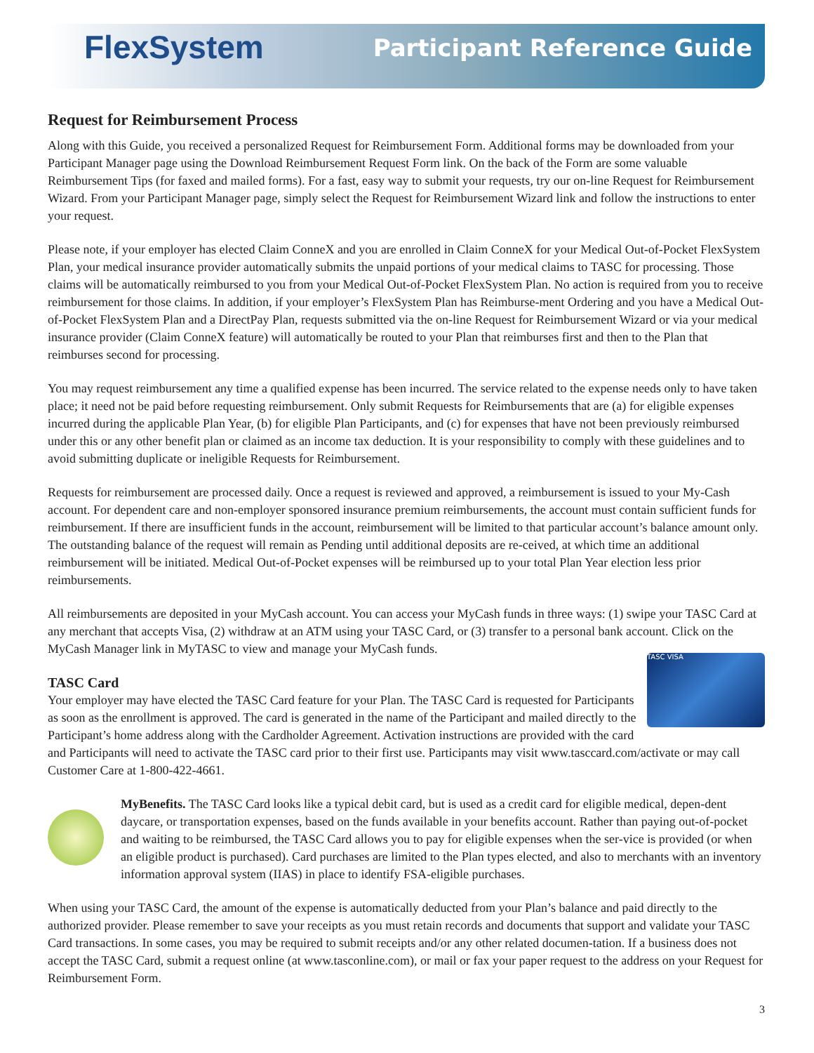FlexSystem Participant Reference Guide
Request for Reimbursement Process
Along with this Guide, you received a personalized Request for Reimbursement Form. Additional forms may be downloaded from your Participant Manager page using the Download Reimbursement Request Form link. On the back of the Form are some valuable Reimbursement Tips (for faxed and mailed forms). For a fast, easy way to submit your requests, try our on-line Request for Reimbursement Wizard. From your Participant Manager page, simply select the Request for Reimbursement Wizard link and follow the instructions to enter your request.
Please note, if your employer has elected Claim ConneX and you are enrolled in Claim ConneX for your Medical Out-of-Pocket FlexSystem Plan, your medical insurance provider automatically submits the unpaid portions of your medical claims to TASC for processing. Those claims will be automatically reimbursed to you from your Medical Out-of-Pocket FlexSystem Plan. No action is required from you to receive reimbursement for those claims. In addition, if your employer’s FlexSystem Plan has Reimburse-ment Ordering and you have a Medical Out-of-Pocket FlexSystem Plan and a DirectPay Plan, requests submitted via the on-line Request for Reimbursement Wizard or via your medical insurance provider (Claim ConneX feature) will automatically be routed to your Plan that reimburses first and then to the Plan that reimburses second for processing.
You may request reimbursement any time a qualified expense has been incurred. The service related to the expense needs only to have taken place; it need not be paid before requesting reimbursement. Only submit Requests for Reimbursements that are (a) for eligible expenses incurred during the applicable Plan Year, (b) for eligible Plan Participants, and (c) for expenses that have not been previously reimbursed under this or any other benefit plan or claimed as an income tax deduction. It is your responsibility to comply with these guidelines and to avoid submitting duplicate or ineligible Requests for Reimbursement.
Requests for reimbursement are processed daily. Once a request is reviewed and approved, a reimbursement is issued to your My-Cash account. For dependent care and non-employer sponsored insurance premium reimbursements, the account must contain sufficient funds for reimbursement. If there are insufficient funds in the account, reimbursement will be limited to that particular account’s balance amount only. The outstanding balance of the request will remain as Pending until additional deposits are re-ceived, at which time an additional reimbursement will be initiated. Medical Out-of-Pocket expenses will be reimbursed up to your total Plan Year election less prior reimbursements.
All reimbursements are deposited in your MyCash account. You can access your MyCash funds in three ways: (1) swipe your TASC Card at any merchant that accepts Visa, (2) withdraw at an ATM using your TASC Card, or (3) transfer to a personal bank account. Click on the MyCash Manager link in MyTASC to view and manage your MyCash funds.
TASC VISA
TASC Card
Your employer may have elected the TASC Card feature for your Plan. The TASC Card is requested for Participants as soon as the enrollment is approved. The card is generated in the name of the Participant and mailed directly to the Participant’s home address along with the Cardholder Agreement. Activation instructions are provided with the card and Participants will need to activate the TASC card prior to their first use. Participants may visit www.tasccard.com/activate or may call Customer Care at 1-800-422-4661.
MyBenefits. The TASC Card looks like a typical debit card, but is used as a credit card for eligible medical, depen-dent daycare, or transportation expenses, based on the funds available in your benefits account. Rather than paying out-of-pocket and waiting to be reimbursed, the TASC Card allows you to pay for eligible expenses when the ser-vice is provided (or when an eligible product is purchased). Card purchases are limited to the Plan types elected, and also to merchants with an inventory information approval system (IIAS) in place to identify FSA-eligible purchases.
When using your TASC Card, the amount of the expense is automatically deducted from your Plan’s balance and paid directly to the authorized provider. Please remember to save your receipts as you must retain records and documents that support and validate your TASC Card transactions. In some cases, you may be required to submit receipts and/or any other related documen-tation. If a business does not accept the TASC Card, submit a request online (at www.tasconline.com), or mail or fax your paper request to the address on your Request for Reimbursement Form.
3